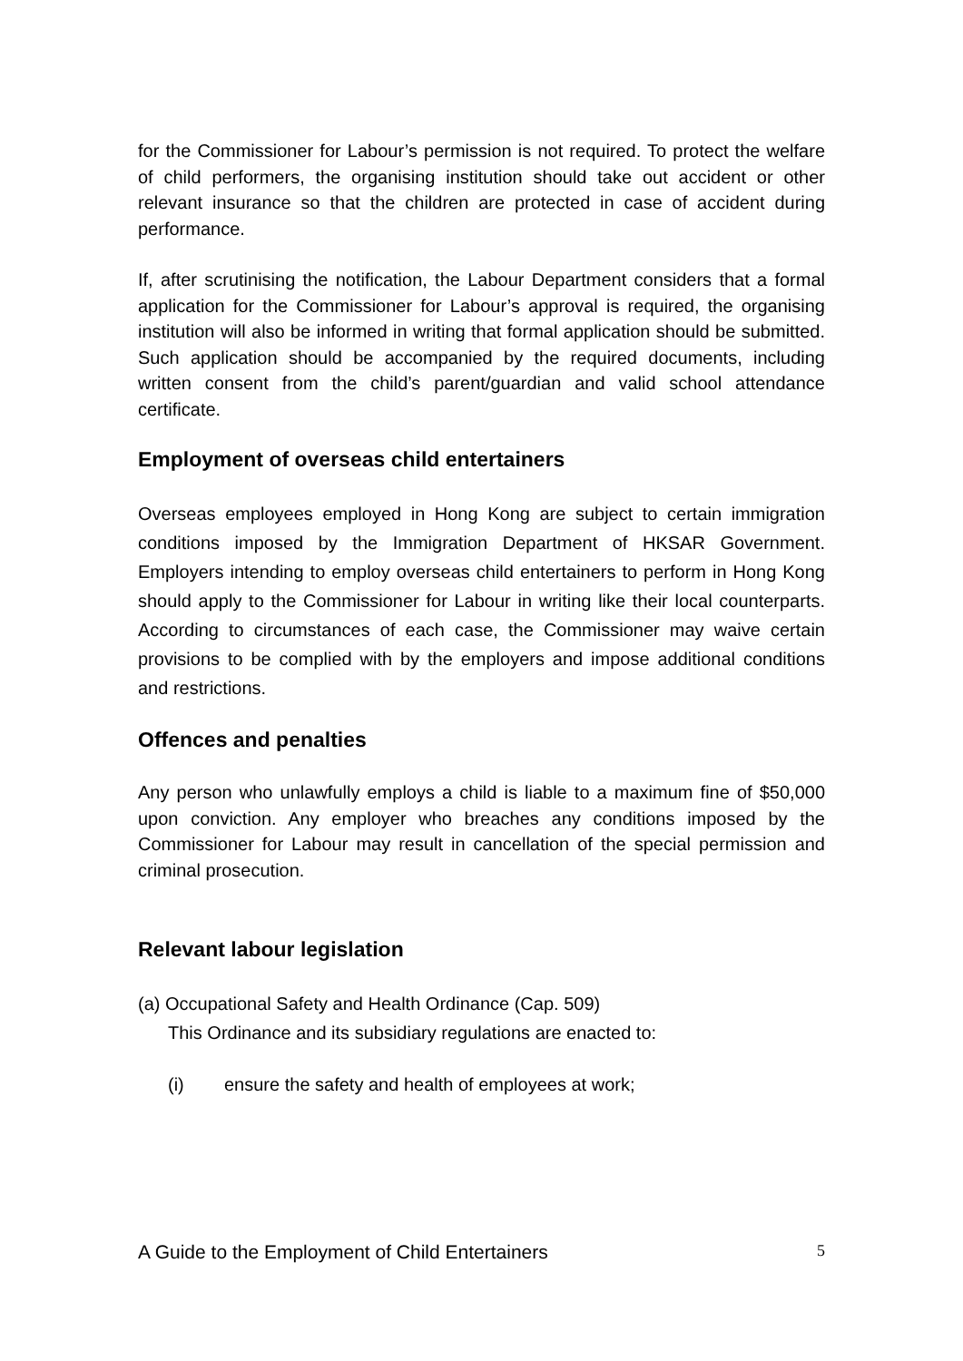for the Commissioner for Labour’s permission is not required. To protect the welfare of child performers, the organising institution should take out accident or other relevant insurance so that the children are protected in case of accident during performance.
If, after scrutinising the notification, the Labour Department considers that a formal application for the Commissioner for Labour’s approval is required, the organising institution will also be informed in writing that formal application should be submitted. Such application should be accompanied by the required documents, including written consent from the child’s parent/guardian and valid school attendance certificate.
Employment of overseas child entertainers
Overseas employees employed in Hong Kong are subject to certain immigration conditions imposed by the Immigration Department of HKSAR Government. Employers intending to employ overseas child entertainers to perform in Hong Kong should apply to the Commissioner for Labour in writing like their local counterparts. According to circumstances of each case, the Commissioner may waive certain provisions to be complied with by the employers and impose additional conditions and restrictions.
Offences and penalties
Any person who unlawfully employs a child is liable to a maximum fine of $50,000 upon conviction. Any employer who breaches any conditions imposed by the Commissioner for Labour may result in cancellation of the special permission and criminal prosecution.
Relevant labour legislation
(a) Occupational Safety and Health Ordinance (Cap. 509)
This Ordinance and its subsidiary regulations are enacted to:
(i) ensure the safety and health of employees at work;
A Guide to the Employment of Child Entertainers 5